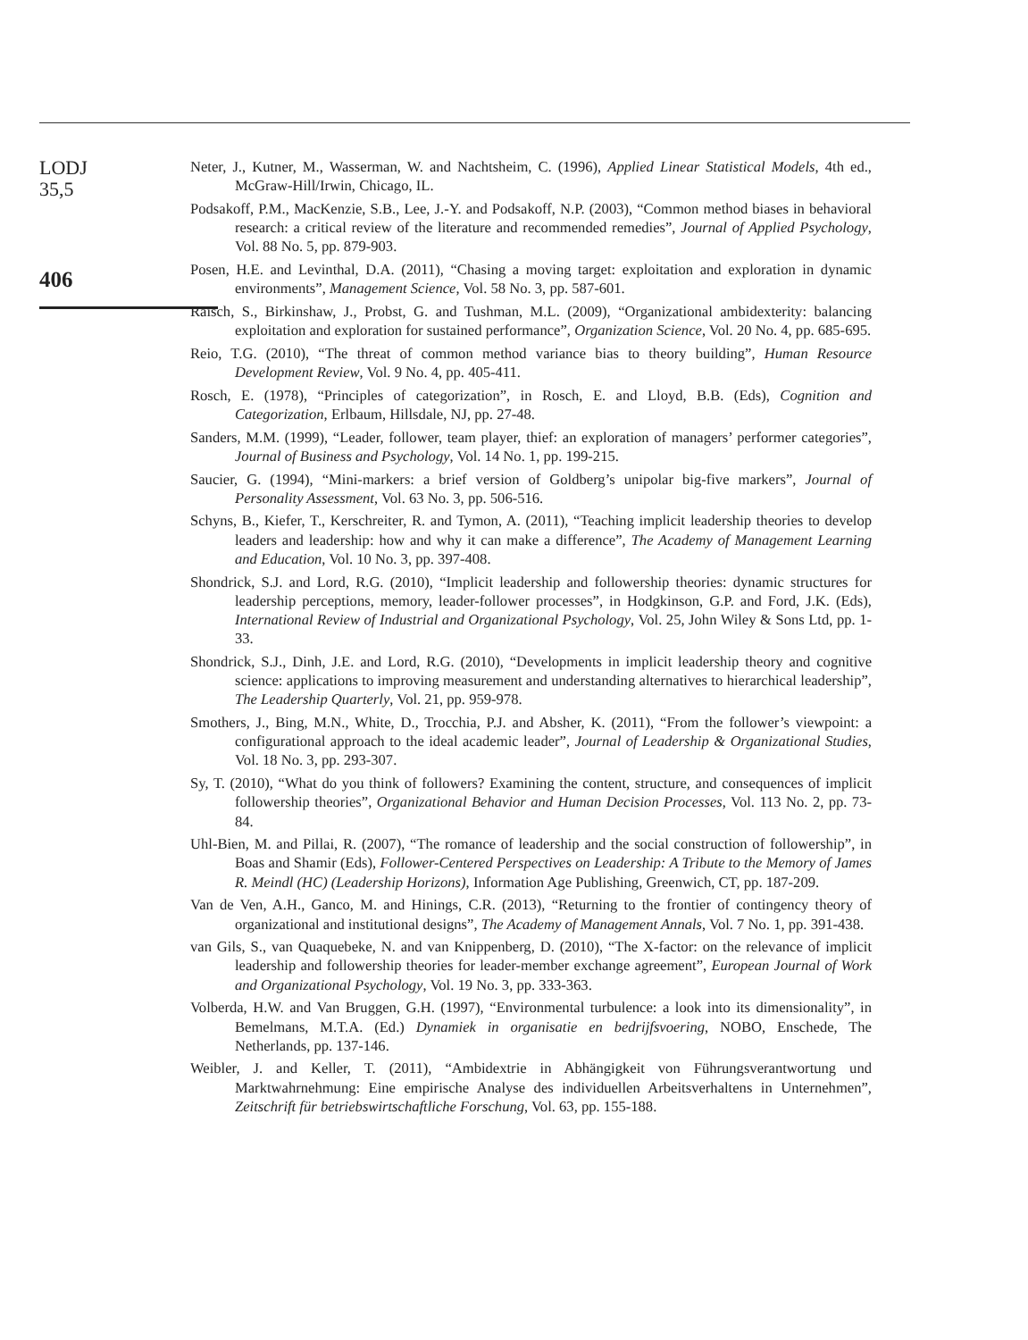LODJ
35,5
406
Neter, J., Kutner, M., Wasserman, W. and Nachtsheim, C. (1996), Applied Linear Statistical Models, 4th ed., McGraw-Hill/Irwin, Chicago, IL.
Podsakoff, P.M., MacKenzie, S.B., Lee, J.-Y. and Podsakoff, N.P. (2003), “Common method biases in behavioral research: a critical review of the literature and recommended remedies”, Journal of Applied Psychology, Vol. 88 No. 5, pp. 879-903.
Posen, H.E. and Levinthal, D.A. (2011), “Chasing a moving target: exploitation and exploration in dynamic environments”, Management Science, Vol. 58 No. 3, pp. 587-601.
Raisch, S., Birkinshaw, J., Probst, G. and Tushman, M.L. (2009), “Organizational ambidexterity: balancing exploitation and exploration for sustained performance”, Organization Science, Vol. 20 No. 4, pp. 685-695.
Reio, T.G. (2010), “The threat of common method variance bias to theory building”, Human Resource Development Review, Vol. 9 No. 4, pp. 405-411.
Rosch, E. (1978), “Principles of categorization”, in Rosch, E. and Lloyd, B.B. (Eds), Cognition and Categorization, Erlbaum, Hillsdale, NJ, pp. 27-48.
Sanders, M.M. (1999), “Leader, follower, team player, thief: an exploration of managers’ performer categories”, Journal of Business and Psychology, Vol. 14 No. 1, pp. 199-215.
Saucier, G. (1994), “Mini-markers: a brief version of Goldberg’s unipolar big-five markers”, Journal of Personality Assessment, Vol. 63 No. 3, pp. 506-516.
Schyns, B., Kiefer, T., Kerschreiter, R. and Tymon, A. (2011), “Teaching implicit leadership theories to develop leaders and leadership: how and why it can make a difference”, The Academy of Management Learning and Education, Vol. 10 No. 3, pp. 397-408.
Shondrick, S.J. and Lord, R.G. (2010), “Implicit leadership and followership theories: dynamic structures for leadership perceptions, memory, leader-follower processes”, in Hodgkinson, G.P. and Ford, J.K. (Eds), International Review of Industrial and Organizational Psychology, Vol. 25, John Wiley & Sons Ltd, pp. 1-33.
Shondrick, S.J., Dinh, J.E. and Lord, R.G. (2010), “Developments in implicit leadership theory and cognitive science: applications to improving measurement and understanding alternatives to hierarchical leadership”, The Leadership Quarterly, Vol. 21, pp. 959-978.
Smothers, J., Bing, M.N., White, D., Trocchia, P.J. and Absher, K. (2011), “From the follower’s viewpoint: a configurational approach to the ideal academic leader”, Journal of Leadership & Organizational Studies, Vol. 18 No. 3, pp. 293-307.
Sy, T. (2010), “What do you think of followers? Examining the content, structure, and consequences of implicit followership theories”, Organizational Behavior and Human Decision Processes, Vol. 113 No. 2, pp. 73-84.
Uhl-Bien, M. and Pillai, R. (2007), “The romance of leadership and the social construction of followership”, in Boas and Shamir (Eds), Follower-Centered Perspectives on Leadership: A Tribute to the Memory of James R. Meindl (HC) (Leadership Horizons), Information Age Publishing, Greenwich, CT, pp. 187-209.
Van de Ven, A.H., Ganco, M. and Hinings, C.R. (2013), “Returning to the frontier of contingency theory of organizational and institutional designs”, The Academy of Management Annals, Vol. 7 No. 1, pp. 391-438.
van Gils, S., van Quaquebeke, N. and van Knippenberg, D. (2010), “The X-factor: on the relevance of implicit leadership and followership theories for leader-member exchange agreement”, European Journal of Work and Organizational Psychology, Vol. 19 No. 3, pp. 333-363.
Volberda, H.W. and Van Bruggen, G.H. (1997), “Environmental turbulence: a look into its dimensionality”, in Bemelmans, M.T.A. (Ed.) Dynamiek in organisatie en bedrijfsvoering, NOBO, Enschede, The Netherlands, pp. 137-146.
Weibler, J. and Keller, T. (2011), “Ambidextrie in Abhängigkeit von Führungsverantwortung und Marktwahrnehmung: Eine empirische Analyse des individuellen Arbeitsverhaltens in Unternehmen”, Zeitschrift für betriebswirtschaftliche Forschung, Vol. 63, pp. 155-188.